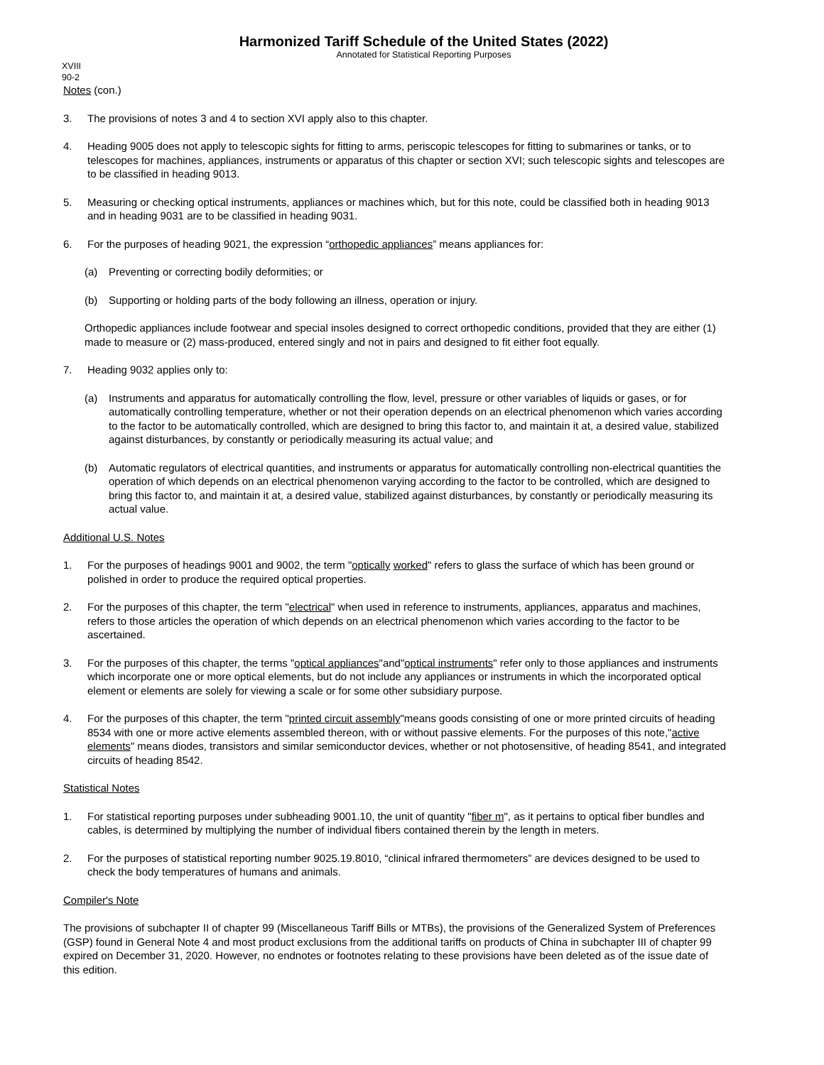Harmonized Tariff Schedule of the United States (2022)
Annotated for Statistical Reporting Purposes
XVIII
90-2
Notes (con.)
3. The provisions of notes 3 and 4 to section XVI apply also to this chapter.
4. Heading 9005 does not apply to telescopic sights for fitting to arms, periscopic telescopes for fitting to submarines or tanks, or to telescopes for machines, appliances, instruments or apparatus of this chapter or section XVI; such telescopic sights and telescopes are to be classified in heading 9013.
5. Measuring or checking optical instruments, appliances or machines which, but for this note, could be classified both in heading 9013 and in heading 9031 are to be classified in heading 9031.
6. For the purposes of heading 9021, the expression “orthopedic appliances” means appliances for:
(a) Preventing or correcting bodily deformities; or
(b) Supporting or holding parts of the body following an illness, operation or injury.
Orthopedic appliances include footwear and special insoles designed to correct orthopedic conditions, provided that they are either (1) made to measure or (2) mass-produced, entered singly and not in pairs and designed to fit either foot equally.
7. Heading 9032 applies only to:
(a) Instruments and apparatus for automatically controlling the flow, level, pressure or other variables of liquids or gases, or for automatically controlling temperature, whether or not their operation depends on an electrical phenomenon which varies according to the factor to be automatically controlled, which are designed to bring this factor to, and maintain it at, a desired value, stabilized against disturbances, by constantly or periodically measuring its actual value; and
(b) Automatic regulators of electrical quantities, and instruments or apparatus for automatically controlling non-electrical quantities the operation of which depends on an electrical phenomenon varying according to the factor to be controlled, which are designed to bring this factor to, and maintain it at, a desired value, stabilized against disturbances, by constantly or periodically measuring its actual value.
Additional U.S. Notes
1. For the purposes of headings 9001 and 9002, the term "optically worked" refers to glass the surface of which has been ground or polished in order to produce the required optical properties.
2. For the purposes of this chapter, the term "electrical" when used in reference to instruments, appliances, apparatus and machines, refers to those articles the operation of which depends on an electrical phenomenon which varies according to the factor to be ascertained.
3. For the purposes of this chapter, the terms "optical appliances"and"optical instruments" refer only to those appliances and instruments which incorporate one or more optical elements, but do not include any appliances or instruments in which the incorporated optical element or elements are solely for viewing a scale or for some other subsidiary purpose.
4. For the purposes of this chapter, the term "printed circuit assembly"means goods consisting of one or more printed circuits of heading 8534 with one or more active elements assembled thereon, with or without passive elements. For the purposes of this note,"active elements" means diodes, transistors and similar semiconductor devices, whether or not photosensitive, of heading 8541, and integrated circuits of heading 8542.
Statistical Notes
1. For statistical reporting purposes under subheading 9001.10, the unit of quantity "fiber m", as it pertains to optical fiber bundles and cables, is determined by multiplying the number of individual fibers contained therein by the length in meters.
2. For the purposes of statistical reporting number 9025.19.8010, “clinical infrared thermometers” are devices designed to be used to check the body temperatures of humans and animals.
Compiler's Note
The provisions of subchapter II of chapter 99 (Miscellaneous Tariff Bills or MTBs), the provisions of the Generalized System of Preferences (GSP) found in General Note 4 and most product exclusions from the additional tariffs on products of China in subchapter III of chapter 99 expired on December 31, 2020. However, no endnotes or footnotes relating to these provisions have been deleted as of the issue date of this edition.